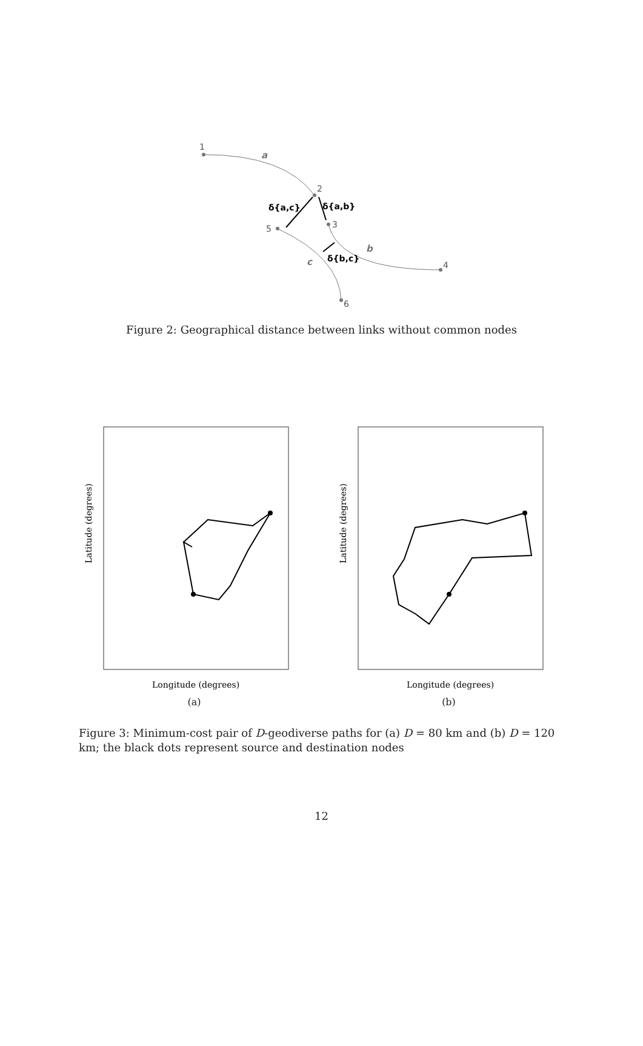1
2
3
4
5
6
a
b
c
δ{a,c}
δ{a,b}
δ{b,c}
Figure 2: Geographical distance between links without common nodes
Latitude (degrees)
Longitude (degrees)
(a)
Latitude (degrees)
Longitude (degrees)
(b)
Figure 3: Minimum-cost pair of D-geodiverse paths for (a) D = 80 km and (b) D = 120 km; the black dots represent source and destination nodes
12